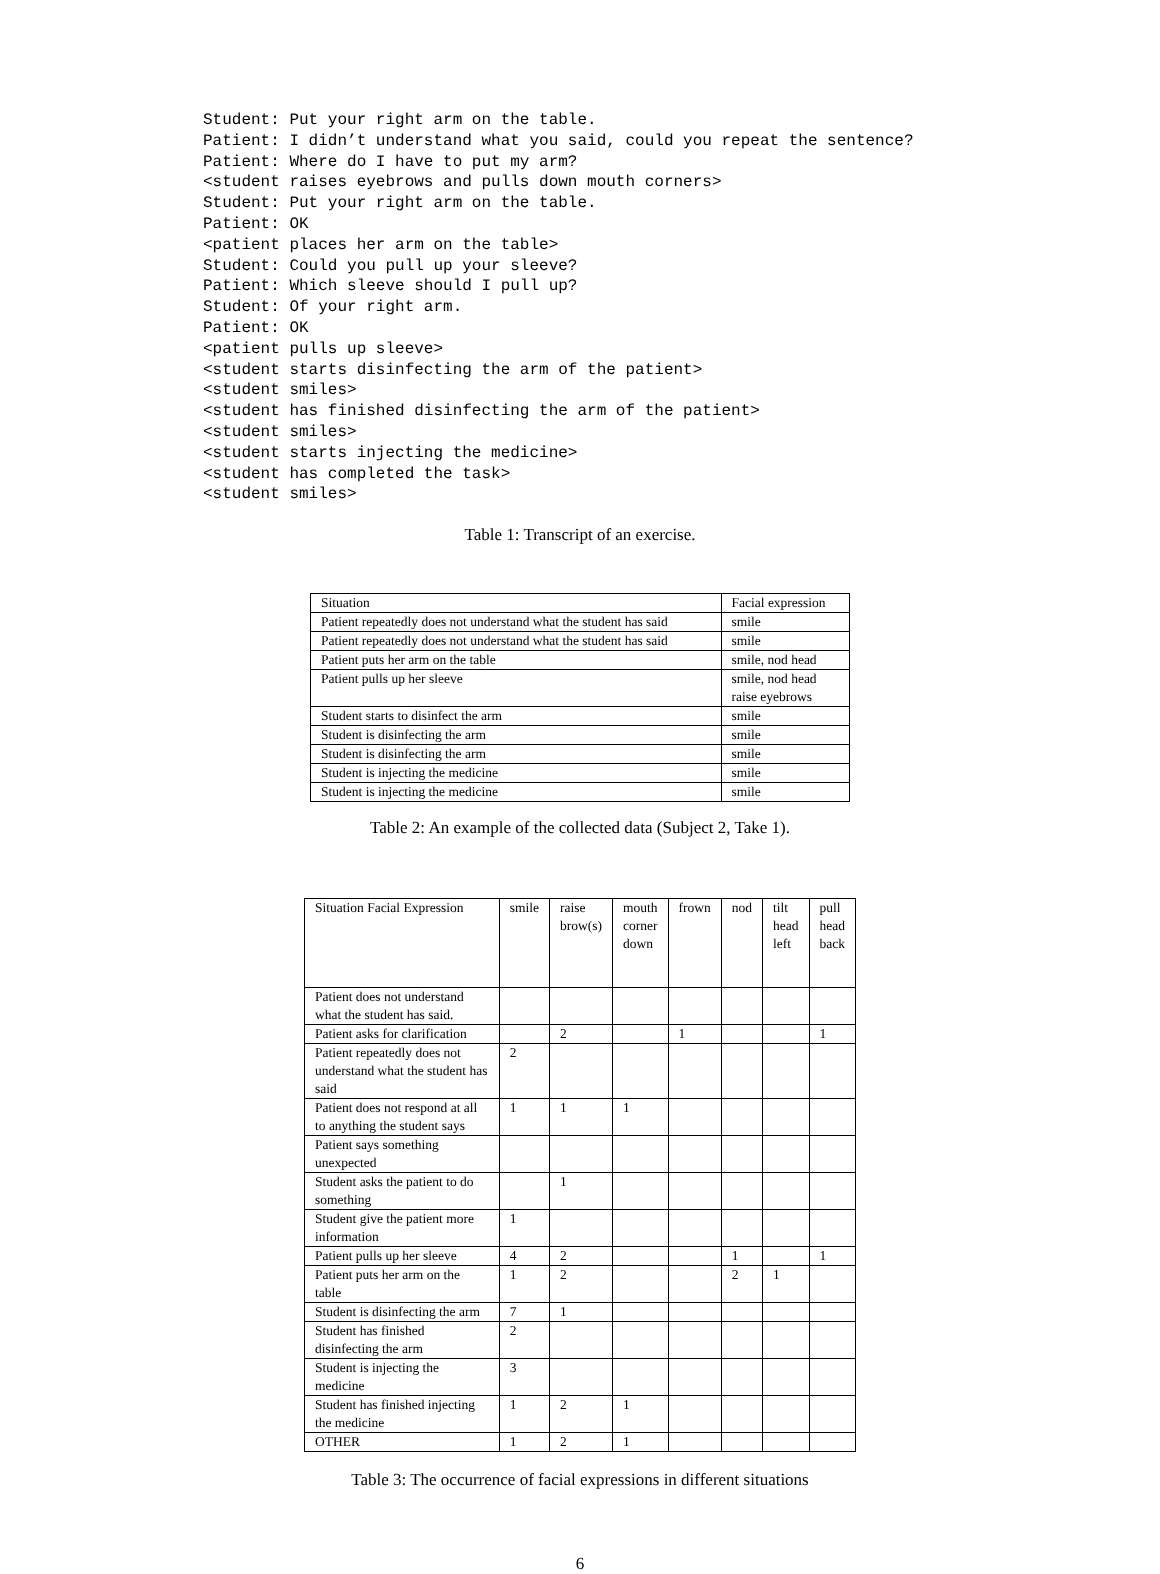Student: Put your right arm on the table.
Patient: I didn’t understand what you said, could you repeat the sentence?
Patient: Where do I have to put my arm?
<student raises eyebrows and pulls down mouth corners>
Student: Put your right arm on the table.
Patient: OK
<patient places her arm on the table>
Student: Could you pull up your sleeve?
Patient: Which sleeve should I pull up?
Student: Of your right arm.
Patient: OK
<patient pulls up sleeve>
<student starts disinfecting the arm of the patient>
<student smiles>
<student has finished disinfecting the arm of the patient>
<student smiles>
<student starts injecting the medicine>
<student has completed the task>
<student smiles>
Table 1: Transcript of an exercise.
| Situation | Facial expression |
| --- | --- |
| Patient repeatedly does not understand what the student has said | smile |
| Patient repeatedly does not understand what the student has said | smile |
| Patient puts her arm on the table | smile, nod head |
| Patient pulls up her sleeve | smile, nod head raise eyebrows |
| Student starts to disinfect the arm | smile |
| Student is disinfecting the arm | smile |
| Student is disinfecting the arm | smile |
| Student is injecting the medicine | smile |
| Student is injecting the medicine | smile |
Table 2: An example of the collected data (Subject 2, Take 1).
| Situation Facial Expression | smile | raise brow(s) | mouth corner down | frown | nod | tilt head left | pull head back |
| --- | --- | --- | --- | --- | --- | --- | --- |
| Patient does not understand what the student has said. | | | | | | | |
| Patient asks for clarification | | 2 | | 1 | | | 1 |
| Patient repeatedly does not understand what the student has said | 2 | | | | | | |
| Patient does not respond at all to anything the student says | 1 | 1 | 1 | | | | |
| Patient says something unexpected | | | | | | | |
| Student asks the patient to do something | | 1 | | | | | |
| Student give the patient more information | 1 | | | | | | |
| Patient pulls up her sleeve | 4 | 2 | | | 1 | | 1 |
| Patient puts her arm on the table | 1 | 2 | | | 2 | 1 | |
| Student is disinfecting the arm | 7 | 1 | | | | | |
| Student has finished disinfecting the arm | 2 | | | | | | |
| Student is injecting the medicine | 3 | | | | | | |
| Student has finished injecting the medicine | 1 | 2 | 1 | | | | |
| OTHER | 1 | 2 | 1 | | | | |
Table 3: The occurrence of facial expressions in different situations
6